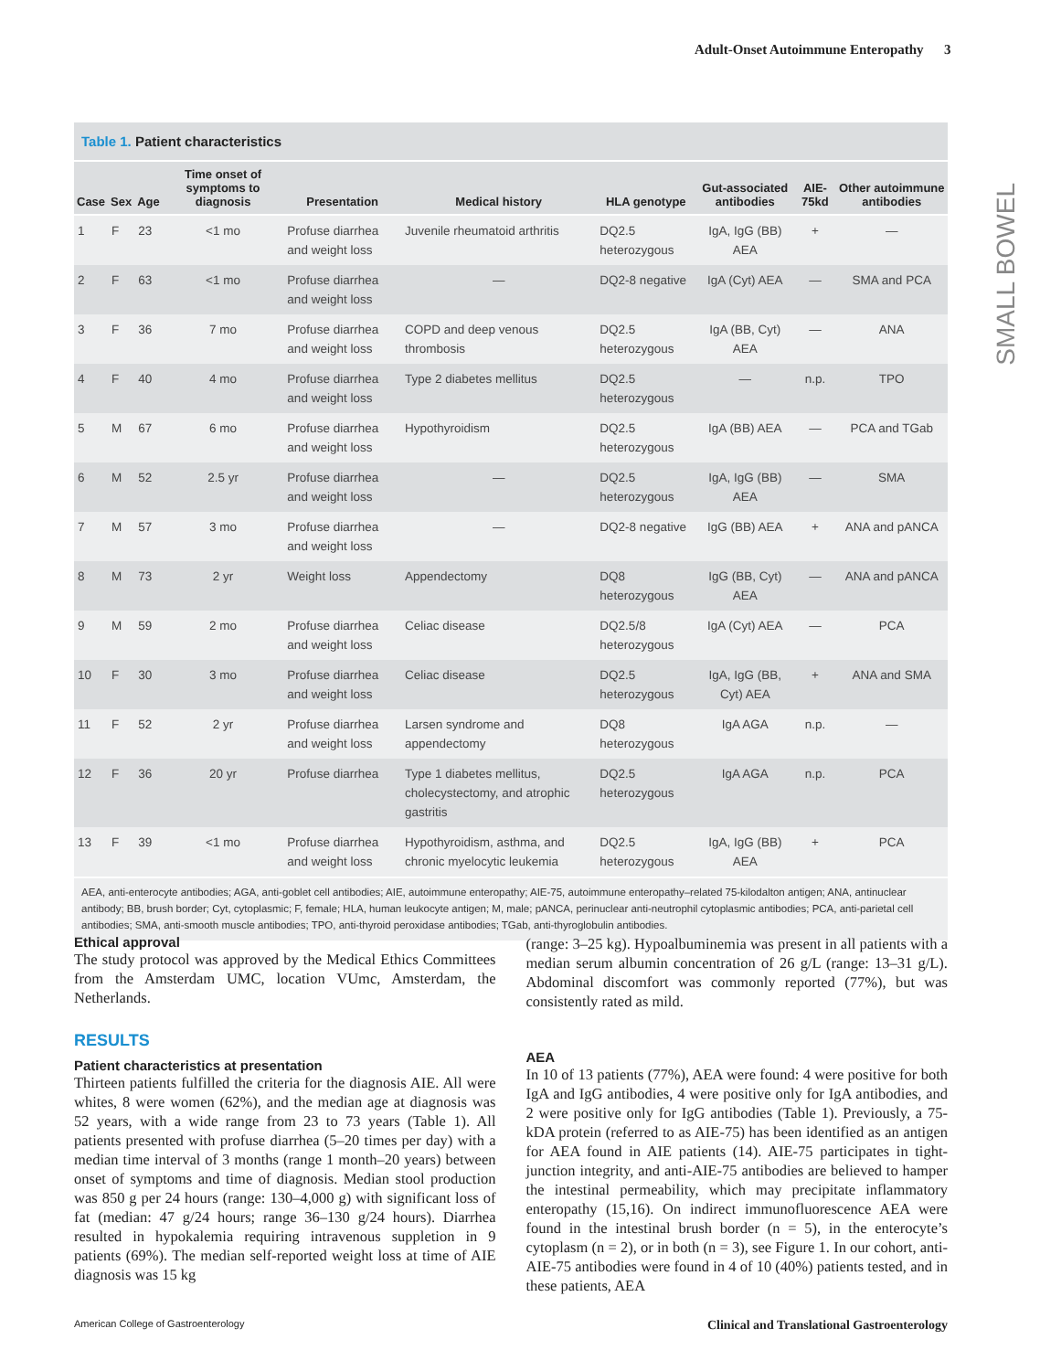Adult-Onset Autoimmune Enteropathy 3
SMALL BOWEL
Table 1. Patient characteristics
| Case | Sex | Age | Time onset of symptoms to diagnosis | Presentation | Medical history | HLA genotype | Gut-associated antibodies | AIE-75kd | Other autoimmune antibodies |
| --- | --- | --- | --- | --- | --- | --- | --- | --- | --- |
| 1 | F | 23 | <1 mo | Profuse diarrhea and weight loss | Juvenile rheumatoid arthritis | DQ2.5 heterozygous | IgA, IgG (BB) AEA | + | — |
| 2 | F | 63 | <1 mo | Profuse diarrhea and weight loss | — | DQ2-8 negative | IgA (Cyt) AEA | — | SMA and PCA |
| 3 | F | 36 | 7 mo | Profuse diarrhea and weight loss | COPD and deep venous thrombosis | DQ2.5 heterozygous | IgA (BB, Cyt) AEA | — | ANA |
| 4 | F | 40 | 4 mo | Profuse diarrhea and weight loss | Type 2 diabetes mellitus | DQ2.5 heterozygous | — | n.p. | TPO |
| 5 | M | 67 | 6 mo | Profuse diarrhea and weight loss | Hypothyroidism | DQ2.5 heterozygous | IgA (BB) AEA | — | PCA and TGab |
| 6 | M | 52 | 2.5 yr | Profuse diarrhea and weight loss | — | DQ2.5 heterozygous | IgA, IgG (BB) AEA | — | SMA |
| 7 | M | 57 | 3 mo | Profuse diarrhea and weight loss | — | DQ2-8 negative | IgG (BB) AEA | + | ANA and pANCA |
| 8 | M | 73 | 2 yr | Weight loss | Appendectomy | DQ8 heterozygous | IgG (BB, Cyt) AEA | — | ANA and pANCA |
| 9 | M | 59 | 2 mo | Profuse diarrhea and weight loss | Celiac disease | DQ2.5/8 heterozygous | IgA (Cyt) AEA | — | PCA |
| 10 | F | 30 | 3 mo | Profuse diarrhea and weight loss | Celiac disease | DQ2.5 heterozygous | IgA, IgG (BB, Cyt) AEA | + | ANA and SMA |
| 11 | F | 52 | 2 yr | Profuse diarrhea and weight loss | Larsen syndrome and appendectomy | DQ8 heterozygous | IgA AGA | n.p. | — |
| 12 | F | 36 | 20 yr | Profuse diarrhea | Type 1 diabetes mellitus, cholecystectomy, and atrophic gastritis | DQ2.5 heterozygous | IgA AGA | n.p. | PCA |
| 13 | F | 39 | <1 mo | Profuse diarrhea and weight loss | Hypothyroidism, asthma, and chronic myelocytic leukemia | DQ2.5 heterozygous | IgA, IgG (BB) AEA | + | PCA |
AEA, anti-enterocyte antibodies; AGA, anti-goblet cell antibodies; AIE, autoimmune enteropathy; AIE-75, autoimmune enteropathy–related 75-kilodalton antigen; ANA, antinuclear antibody; BB, brush border; Cyt, cytoplasmic; F, female; HLA, human leukocyte antigen; M, male; pANCA, perinuclear anti-neutrophil cytoplasmic antibodies; PCA, anti-parietal cell antibodies; SMA, anti-smooth muscle antibodies; TPO, anti-thyroid peroxidase antibodies; TGab, anti-thyroglobulin antibodies.
Ethical approval
The study protocol was approved by the Medical Ethics Committees from the Amsterdam UMC, location VUmc, Amsterdam, the Netherlands.
RESULTS
Patient characteristics at presentation
Thirteen patients fulfilled the criteria for the diagnosis AIE. All were whites, 8 were women (62%), and the median age at diagnosis was 52 years, with a wide range from 23 to 73 years (Table 1). All patients presented with profuse diarrhea (5–20 times per day) with a median time interval of 3 months (range 1 month–20 years) between onset of symptoms and time of diagnosis. Median stool production was 850 g per 24 hours (range: 130–4,000 g) with significant loss of fat (median: 47 g/24 hours; range 36–130 g/24 hours). Diarrhea resulted in hypokalemia requiring intravenous suppletion in 9 patients (69%). The median self-reported weight loss at time of AIE diagnosis was 15 kg
(range: 3–25 kg). Hypoalbuminemia was present in all patients with a median serum albumin concentration of 26 g/L (range: 13–31 g/L). Abdominal discomfort was commonly reported (77%), but was consistently rated as mild.
AEA
In 10 of 13 patients (77%), AEA were found: 4 were positive for both IgA and IgG antibodies, 4 were positive only for IgA antibodies, and 2 were positive only for IgG antibodies (Table 1). Previously, a 75-kDA protein (referred to as AIE-75) has been identified as an antigen for AEA found in AIE patients (14). AIE-75 participates in tight-junction integrity, and anti-AIE-75 antibodies are believed to hamper the intestinal permeability, which may precipitate inflammatory enteropathy (15,16). On indirect immunofluorescence AEA were found in the intestinal brush border (n = 5), in the enterocyte’s cytoplasm (n = 2), or in both (n = 3), see Figure 1. In our cohort, anti-AIE-75 antibodies were found in 4 of 10 (40%) patients tested, and in these patients, AEA
American College of Gastroenterology Clinical and Translational Gastroenterology